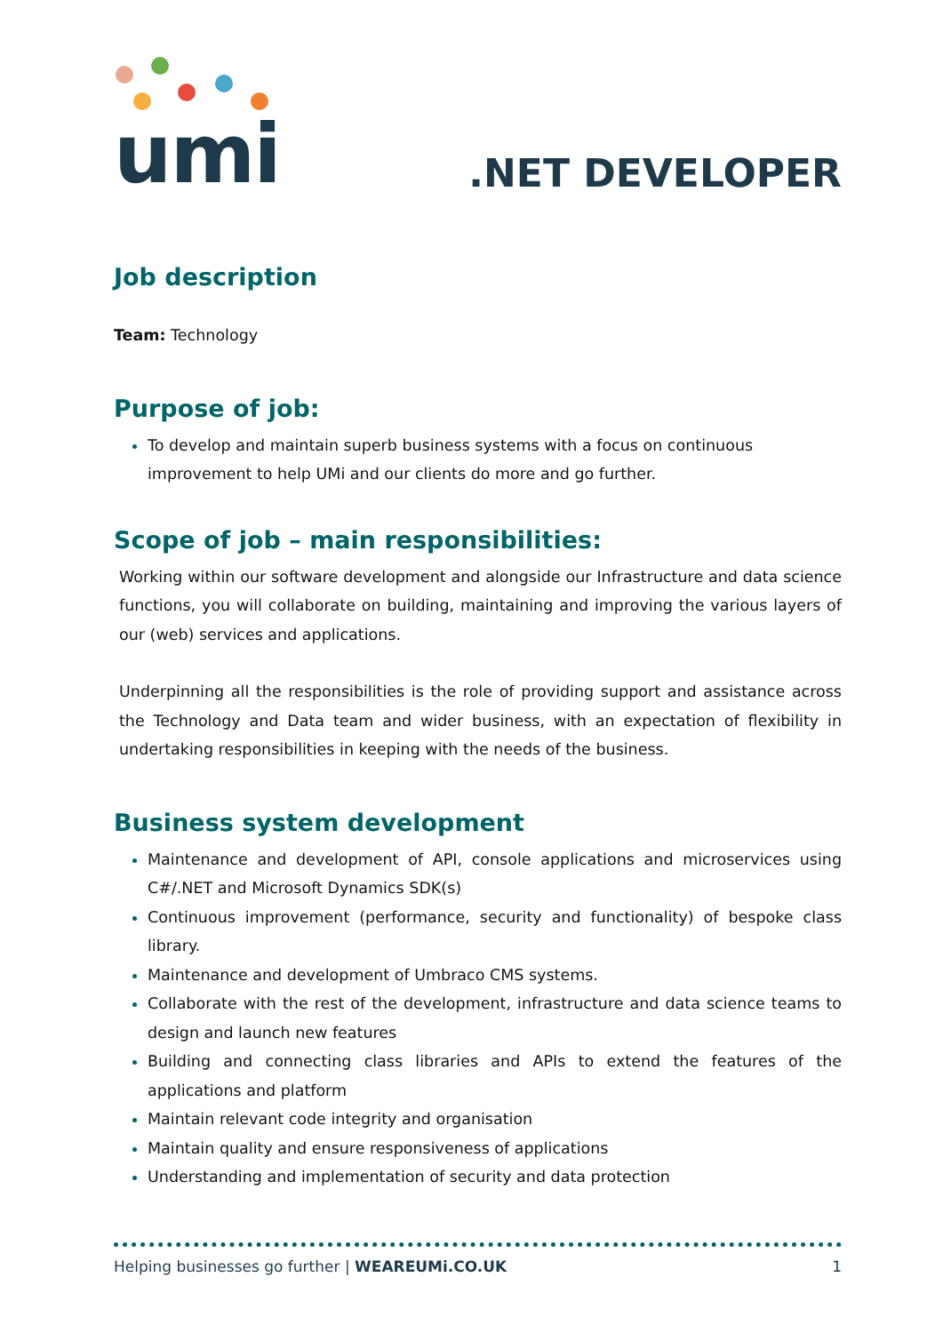umi
.NET DEVELOPER
Job description
Team: Technology
Purpose of job:
To develop and maintain superb business systems with a focus on continuous improvement to help UMi and our clients do more and go further.
Scope of job – main responsibilities:
Working within our software development and alongside our Infrastructure and data science functions, you will collaborate on building, maintaining and improving the various layers of our (web) services and applications.
Underpinning all the responsibilities is the role of providing support and assistance across the Technology and Data team and wider business, with an expectation of flexibility in undertaking responsibilities in keeping with the needs of the business.
Business system development
Maintenance and development of API, console applications and microservices using C#/.NET and Microsoft Dynamics SDK(s)
Continuous improvement (performance, security and functionality) of bespoke class library.
Maintenance and development of Umbraco CMS systems.
Collaborate with the rest of the development, infrastructure and data science teams to design and launch new features
Building and connecting class libraries and APIs to extend the features of the applications and platform
Maintain relevant code integrity and organisation
Maintain quality and ensure responsiveness of applications
Understanding and implementation of security and data protection
Helping businesses go further | WEAREUMi.CO.UK 1